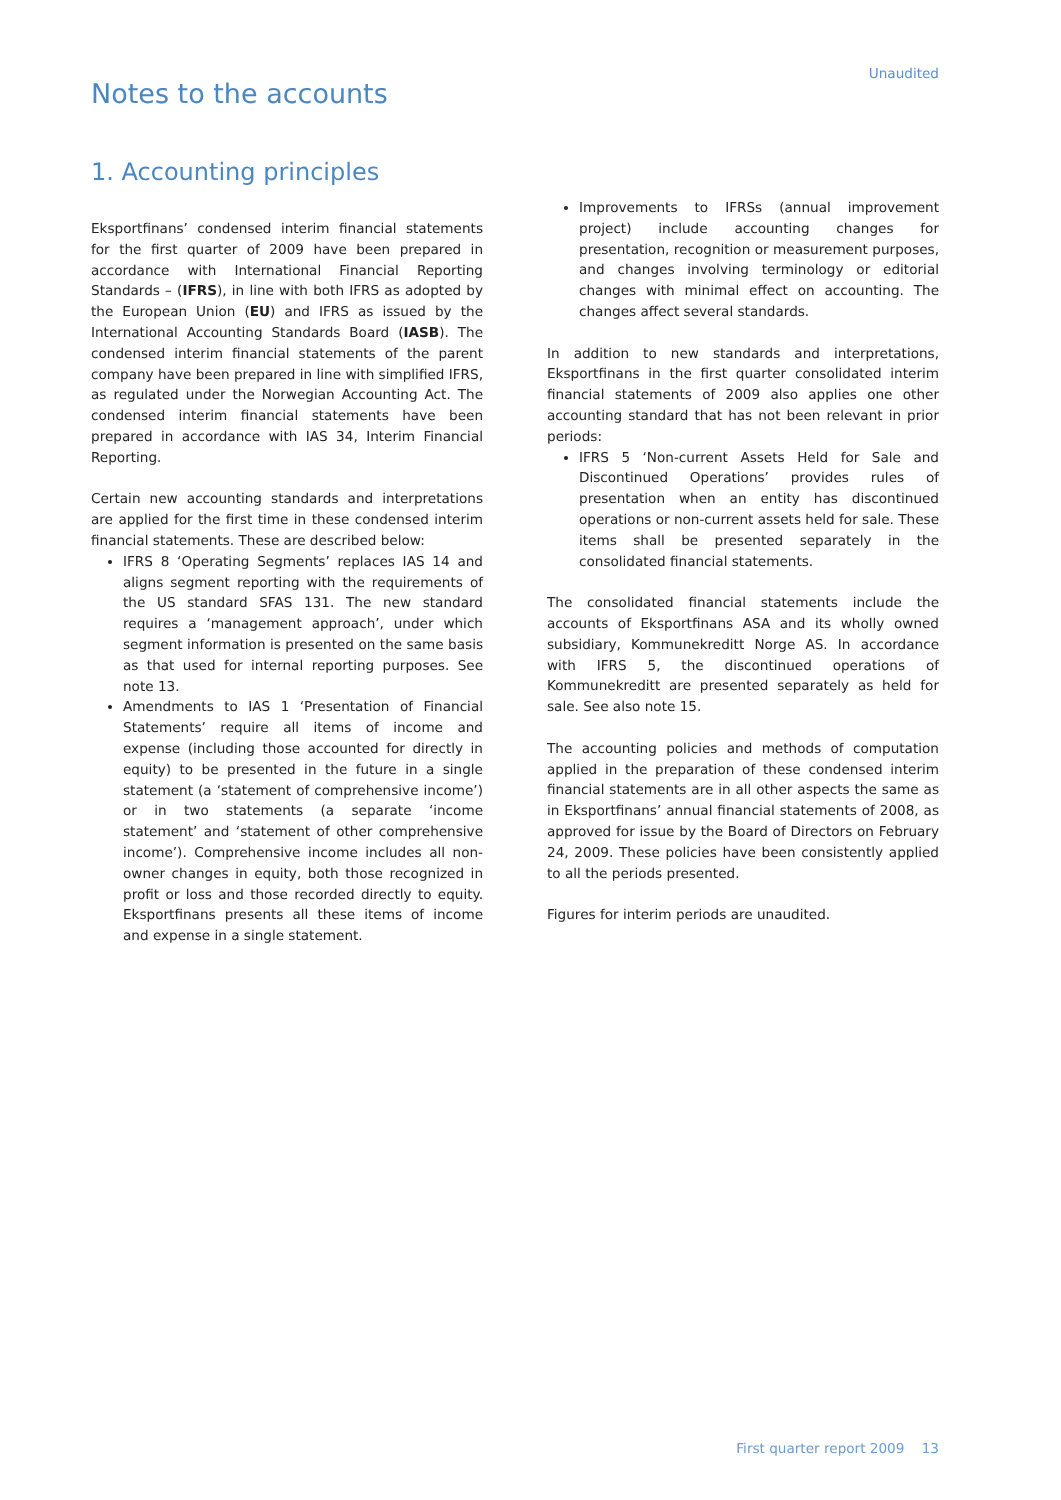Unaudited
Notes to the accounts
1. Accounting principles
Eksportfinans’ condensed interim financial statements for the first quarter of 2009 have been prepared in accordance with International Financial Reporting Standards – (IFRS), in line with both IFRS as adopted by the European Union (EU) and IFRS as issued by the International Accounting Standards Board (IASB). The condensed interim financial statements of the parent company have been prepared in line with simplified IFRS, as regulated under the Norwegian Accounting Act. The condensed interim financial statements have been prepared in accordance with IAS 34, Interim Financial Reporting.
Certain new accounting standards and interpretations are applied for the first time in these condensed interim financial statements. These are described below:
IFRS 8 ‘Operating Segments’ replaces IAS 14 and aligns segment reporting with the requirements of the US standard SFAS 131. The new standard requires a ‘management approach’, under which segment information is presented on the same basis as that used for internal reporting purposes. See note 13.
Amendments to IAS 1 ‘Presentation of Financial Statements’ require all items of income and expense (including those accounted for directly in equity) to be presented in the future in a single statement (a ‘statement of comprehensive income’) or in two statements (a separate ‘income statement’ and ‘statement of other comprehensive income’). Comprehensive income includes all non-owner changes in equity, both those recognized in profit or loss and those recorded directly to equity. Eksportfinans presents all these items of income and expense in a single statement.
Improvements to IFRSs (annual improvement project) include accounting changes for presentation, recognition or measurement purposes, and changes involving terminology or editorial changes with minimal effect on accounting. The changes affect several standards.
In addition to new standards and interpretations, Eksportfinans in the first quarter consolidated interim financial statements of 2009 also applies one other accounting standard that has not been relevant in prior periods:
IFRS 5 ‘Non-current Assets Held for Sale and Discontinued Operations’ provides rules of presentation when an entity has discontinued operations or non-current assets held for sale. These items shall be presented separately in the consolidated financial statements.
The consolidated financial statements include the accounts of Eksportfinans ASA and its wholly owned subsidiary, Kommunekreditt Norge AS. In accordance with IFRS 5, the discontinued operations of Kommunekreditt are presented separately as held for sale. See also note 15.
The accounting policies and methods of computation applied in the preparation of these condensed interim financial statements are in all other aspects the same as in Eksportfinans’ annual financial statements of 2008, as approved for issue by the Board of Directors on February 24, 2009. These policies have been consistently applied to all the periods presented.
Figures for interim periods are unaudited.
First quarter report 2009 13